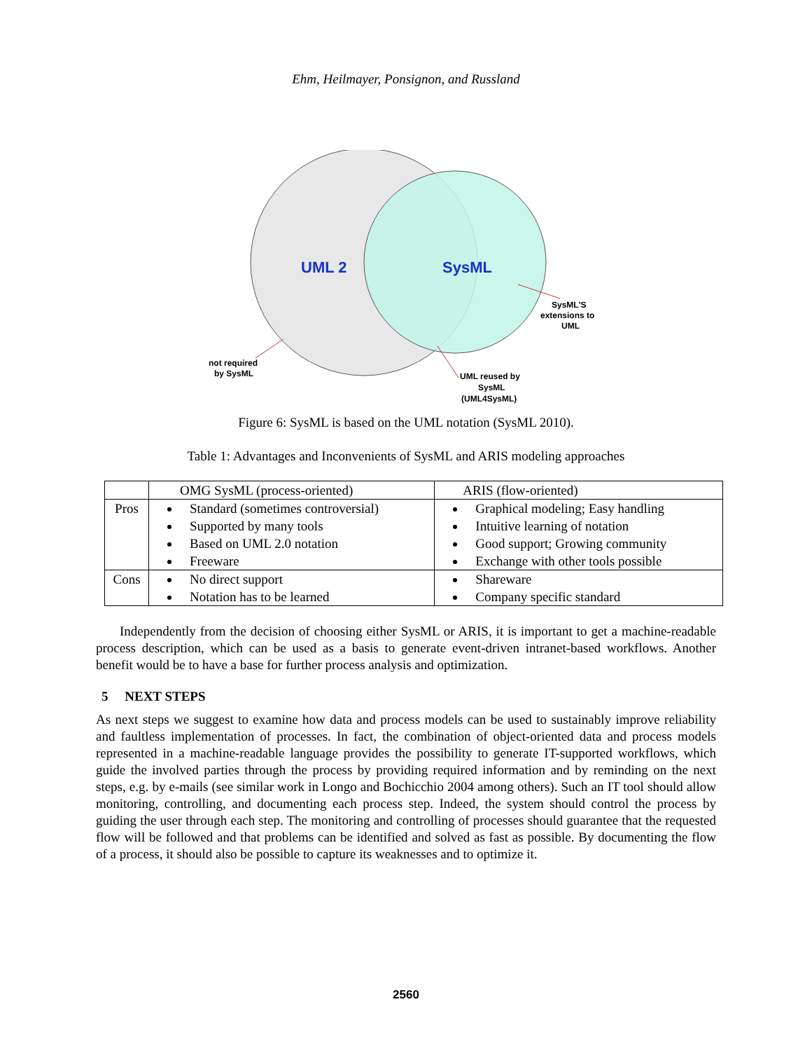Ehm, Heilmayer, Ponsignon, and Russland
UML 2
SysML
not required by SysML
SysML'S extensions to UML
UML reused by SysML (UML4SysML)
Figure 6: SysML is based on the UML notation (SysML 2010).
Table 1: Advantages and Inconvenients of SysML and ARIS modeling approaches
| | OMG SysML (process-oriented) | ARIS (flow-oriented) |
| Pros | Standard (sometimes controversial) Supported by many tools Based on UML 2.0 notation Freeware | Graphical modeling; Easy handling Intuitive learning of notation Good support; Growing community Exchange with other tools possible |
| Cons | No direct support Notation has to be learned | Shareware Company specific standard |
Independently from the decision of choosing either SysML or ARIS, it is important to get a machine-readable process description, which can be used as a basis to generate event-driven intranet-based workflows. Another benefit would be to have a base for further process analysis and optimization.
5 NEXT STEPS
As next steps we suggest to examine how data and process models can be used to sustainably improve reliability and faultless implementation of processes. In fact, the combination of object-oriented data and process models represented in a machine-readable language provides the possibility to generate IT-supported workflows, which guide the involved parties through the process by providing required information and by reminding on the next steps, e.g. by e-mails (see similar work in Longo and Bochicchio 2004 among others). Such an IT tool should allow monitoring, controlling, and documenting each process step. Indeed, the system should control the process by guiding the user through each step. The monitoring and controlling of processes should guarantee that the requested flow will be followed and that problems can be identified and solved as fast as possible. By documenting the flow of a process, it should also be possible to capture its weaknesses and to optimize it.
2560